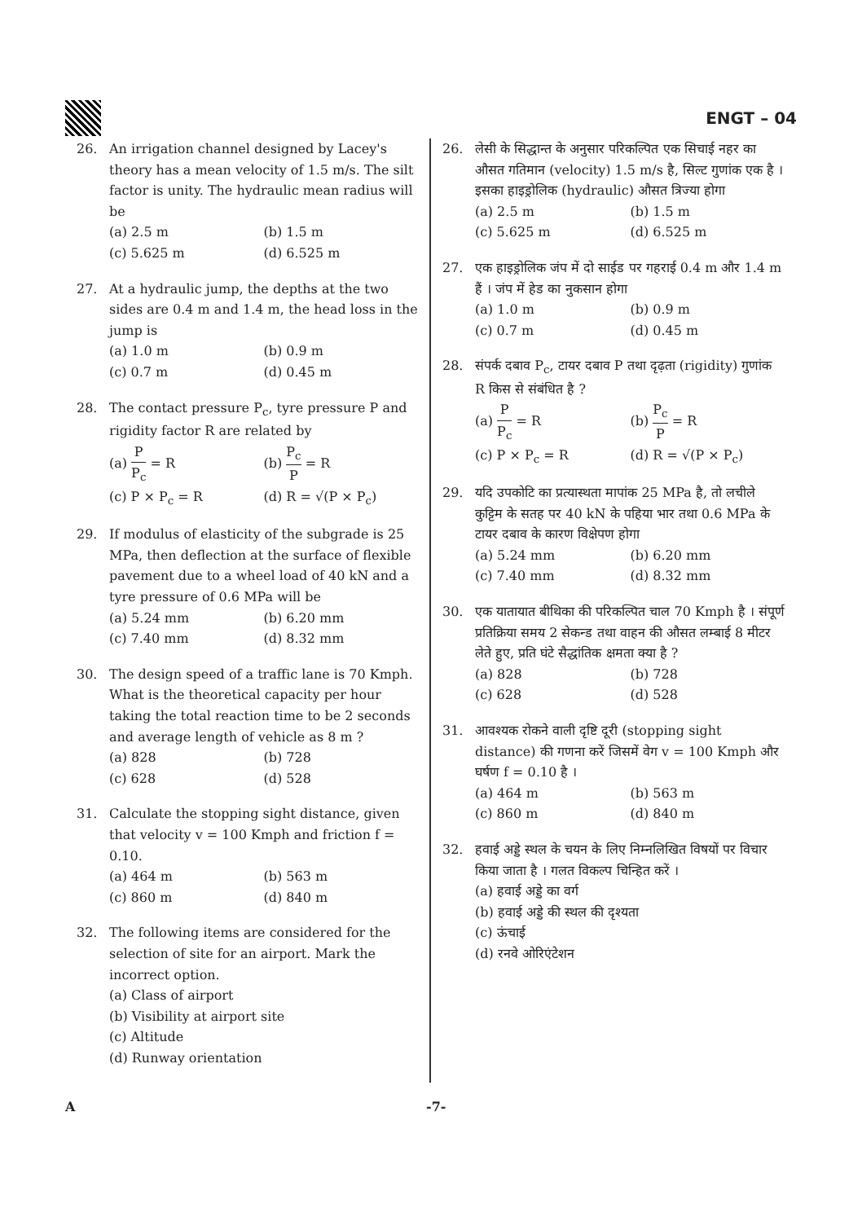ENGT – 04
26. An irrigation channel designed by Lacey's theory has a mean velocity of 1.5 m/s. The silt factor is unity. The hydraulic mean radius will be
(a) 2.5 m
(b) 1.5 m
(c) 5.625 m
(d) 6.525 m
27. At a hydraulic jump, the depths at the two sides are 0.4 m and 1.4 m, the head loss in the jump is
(a) 1.0 m
(b) 0.9 m
(c) 0.7 m
(d) 0.45 m
28. The contact pressure P<sub>c</sub>, tyre pressure P and rigidity factor R are related by
(a) P P<sub>c</sub> = R
(b) P<sub>c</sub> P = R
(c) P × P<sub>c</sub> = R
(d) R = √(P × P<sub>c</sub>)
29. If modulus of elasticity of the subgrade is 25 MPa, then deflection at the surface of flexible pavement due to a wheel load of 40 kN and a tyre pressure of 0.6 MPa will be
(a) 5.24 mm
(b) 6.20 mm
(c) 7.40 mm
(d) 8.32 mm
30. The design speed of a traffic lane is 70 Kmph. What is the theoretical capacity per hour taking the total reaction time to be 2 seconds and average length of vehicle as 8 m ?
(a) 828
(b) 728
(c) 628
(d) 528
31. Calculate the stopping sight distance, given that velocity v = 100 Kmph and friction f = 0.10.
(a) 464 m
(b) 563 m
(c) 860 m
(d) 840 m
32. The following items are considered for the selection of site for an airport. Mark the incorrect option.
(a) Class of airport
(b) Visibility at airport site
(c) Altitude
(d) Runway orientation
26. लेसी के सिद्धान्त के अनुसार परिकल्पित एक सिचाई नहर का औसत गतिमान (velocity) 1.5 m/s है, सिल्ट गुणांक एक है । इसका हाइड्रोलिक (hydraulic) औसत त्रिज्या होगा
(a) 2.5 m
(b) 1.5 m
(c) 5.625 m
(d) 6.525 m
27. एक हाइड्रोलिक जंप में दो साईड पर गहराई 0.4 m और 1.4 m हैं । जंप में हेड का नुकसान होगा
(a) 1.0 m
(b) 0.9 m
(c) 0.7 m
(d) 0.45 m
28. संपर्क दबाव P<sub>c</sub>, टायर दबाव P तथा दृढ़ता (rigidity) गुणांक R किस से संबंधित है ?
(a) P P<sub>c</sub> = R
(b) P<sub>c</sub> P = R
(c) P × P<sub>c</sub> = R
(d) R = √(P × P<sub>c</sub>)
29. यदि उपकोटि का प्रत्यास्थता मापांक 25 MPa है, तो लचीले कुट्टिम के सतह पर 40 kN के पहिया भार तथा 0.6 MPa के टायर दबाव के कारण विक्षेपण होगा
(a) 5.24 mm
(b) 6.20 mm
(c) 7.40 mm
(d) 8.32 mm
30. एक यातायात बीथिका की परिकल्पित चाल 70 Kmph है । संपूर्ण प्रतिक्रिया समय 2 सेकन्ड तथा वाहन की औसत लम्बाई 8 मीटर लेते हुए, प्रति घंटे सैद्धांतिक क्षमता क्या है ?
(a) 828
(b) 728
(c) 628
(d) 528
31. आवश्यक रोकने वाली दृष्टि दूरी (stopping sight distance) की गणना करें जिसमें वेग v = 100 Kmph और घर्षण f = 0.10 है ।
(a) 464 m
(b) 563 m
(c) 860 m
(d) 840 m
32. हवाई अड्डे स्थल के चयन के लिए निम्नलिखित विषयों पर विचार किया जाता है । गलत विकल्प चिन्हित करें ।
(a) हवाई अड्डे का वर्ग
(b) हवाई अड्डे की स्थल की दृश्यता
(c) ऊंचाई
(d) रनवे ओरिएंटेशन
A -7-